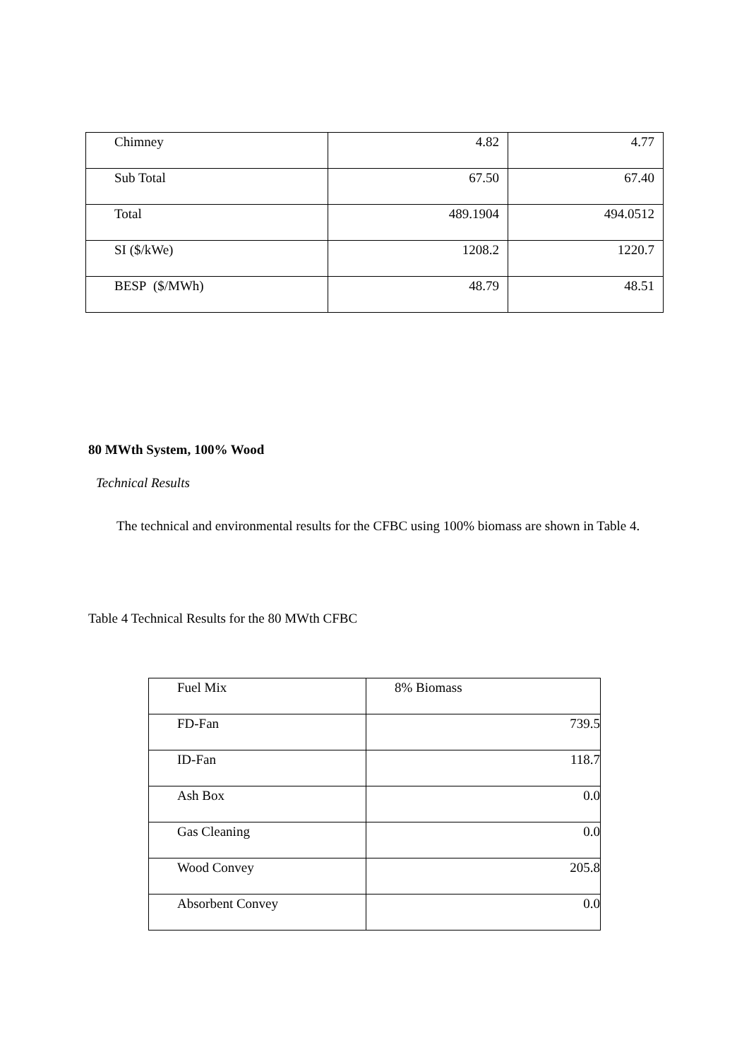| Chimney | 4.82 | 4.77 |
| Sub Total | 67.50 | 67.40 |
| Total | 489.1904 | 494.0512 |
| SI ($/kWe) | 1208.2 | 1220.7 |
| BESP ($/MWh) | 48.79 | 48.51 |
80 MWth System, 100% Wood
Technical Results
The technical and environmental results for the CFBC using 100% biomass are shown in Table 4.
Table 4 Technical Results for the 80 MWth CFBC
| Fuel Mix | 8% Biomass |
| FD-Fan | 739.5 |
| ID-Fan | 118.7 |
| Ash Box | 0.0 |
| Gas Cleaning | 0.0 |
| Wood Convey | 205.8 |
| Absorbent Convey | 0.0 |